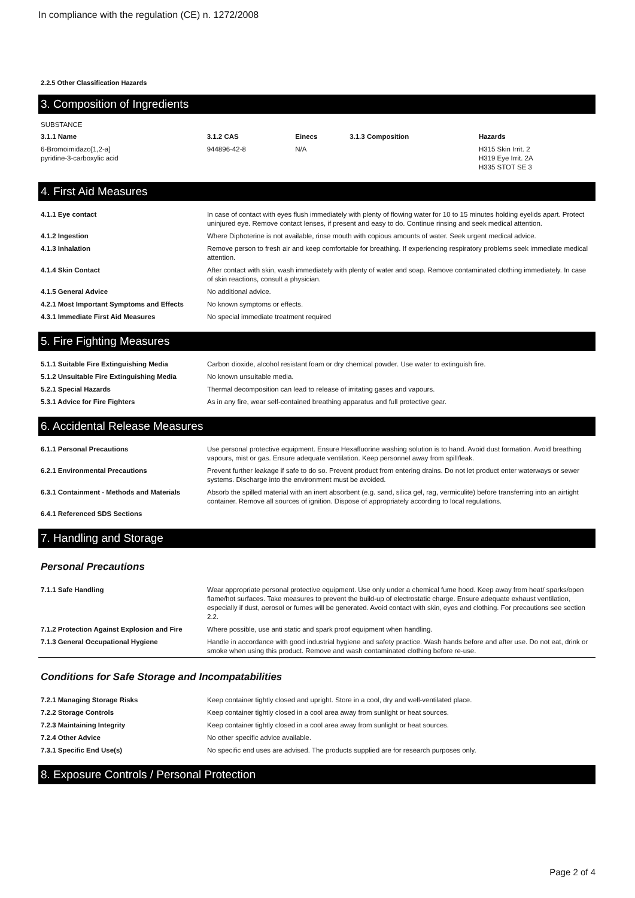In compliance with the regulation (CE) n. 1272/2008
2.2.5 Other Classification Hazards
3. Composition of Ingredients
SUBSTANCE
| 3.1.1 Name | 3.1.2 CAS | Einecs | 3.1.3 Composition | Hazards |
| --- | --- | --- | --- | --- |
| 6-Bromoimidazo[1,2-a] pyridine-3-carboxylic acid | 944896-42-8 | N/A | | H315 Skin Irrit. 2 H319 Eye Irrit. 2A H335 STOT SE 3 |
4. First Aid Measures
| 4.1.1 Eye contact | In case of contact with eyes flush immediately with plenty of flowing water for 10 to 15 minutes holding eyelids apart. Protect uninjured eye. Remove contact lenses, if present and easy to do. Continue rinsing and seek medical attention. |
| 4.1.2 Ingestion | Where Diphoterine is not available, rinse mouth with copious amounts of water. Seek urgent medical advice. |
| 4.1.3 Inhalation | Remove person to fresh air and keep comfortable for breathing. If experiencing respiratory problems seek immediate medical attention. |
| 4.1.4 Skin Contact | After contact with skin, wash immediately with plenty of water and soap. Remove contaminated clothing immediately. In case of skin reactions, consult a physician. |
| 4.1.5 General Advice | No additional advice. |
| 4.2.1 Most Important Symptoms and Effects | No known symptoms or effects. |
| 4.3.1 Immediate First Aid Measures | No special immediate treatment required |
5. Fire Fighting Measures
| 5.1.1 Suitable Fire Extinguishing Media | Carbon dioxide, alcohol resistant foam or dry chemical powder. Use water to extinguish fire. |
| 5.1.2 Unsuitable Fire Extinguishing Media | No known unsuitable media. |
| 5.2.1 Special Hazards | Thermal decomposition can lead to release of irritating gases and vapours. |
| 5.3.1 Advice for Fire Fighters | As in any fire, wear self-contained breathing apparatus and full protective gear. |
6. Accidental Release Measures
| 6.1.1 Personal Precautions | Use personal protective equipment. Ensure Hexafluorine washing solution is to hand. Avoid dust formation. Avoid breathing vapours, mist or gas. Ensure adequate ventilation. Keep personnel away from spill/leak. |
| 6.2.1 Environmental Precautions | Prevent further leakage if safe to do so. Prevent product from entering drains. Do not let product enter waterways or sewer systems. Discharge into the environment must be avoided. |
| 6.3.1 Containment - Methods and Materials | Absorb the spilled material with an inert absorbent (e.g. sand, silica gel, rag, vermiculite) before transferring into an airtight container. Remove all sources of ignition. Dispose of appropriately according to local regulations. |
| 6.4.1 Referenced SDS Sections | |
7. Handling and Storage
Personal Precautions
| 7.1.1 Safe Handling | Wear appropriate personal protective equipment. Use only under a chemical fume hood. Keep away from heat/ sparks/open flame/hot surfaces. Take measures to prevent the build-up of electrostatic charge. Ensure adequate exhaust ventilation, especially if dust, aerosol or fumes will be generated. Avoid contact with skin, eyes and clothing. For precautions see section 2.2. |
| 7.1.2 Protection Against Explosion and Fire | Where possible, use anti static and spark proof equipment when handling. |
| 7.1.3 General Occupational Hygiene | Handle in accordance with good industrial hygiene and safety practice. Wash hands before and after use. Do not eat, drink or smoke when using this product. Remove and wash contaminated clothing before re-use. |
Conditions for Safe Storage and Incompatabilities
| 7.2.1 Managing Storage Risks | Keep container tightly closed and upright. Store in a cool, dry and well-ventilated place. |
| 7.2.2 Storage Controls | Keep container tightly closed in a cool area away from sunlight or heat sources. |
| 7.2.3 Maintaining Integrity | Keep container tightly closed in a cool area away from sunlight or heat sources. |
| 7.2.4 Other Advice | No other specific advice available. |
| 7.3.1 Specific End Use(s) | No specific end uses are advised. The products supplied are for research purposes only. |
8. Exposure Controls / Personal Protection
Page 2 of 4